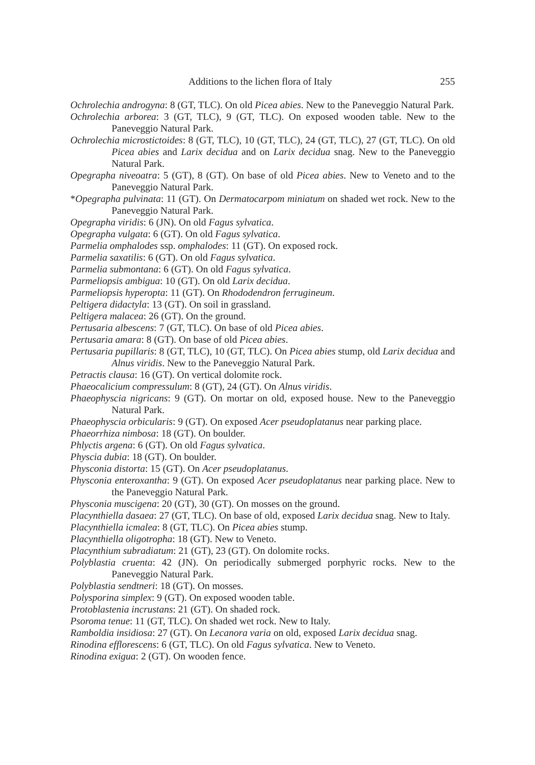Additions to the lichen flora of Italy 255
Ochrolechia androgyna: 8 (GT, TLC). On old Picea abies. New to the Paneveggio Natural Park.
Ochrolechia arborea: 3 (GT, TLC), 9 (GT, TLC). On exposed wooden table. New to the Paneveggio Natural Park.
Ochrolechia microstictoides: 8 (GT, TLC), 10 (GT, TLC), 24 (GT, TLC), 27 (GT, TLC). On old Picea abies and Larix decidua and on Larix decidua snag. New to the Paneveggio Natural Park.
Opegrapha niveoatra: 5 (GT), 8 (GT). On base of old Picea abies. New to Veneto and to the Paneveggio Natural Park.
*Opegrapha pulvinata: 11 (GT). On Dermatocarpom miniatum on shaded wet rock. New to the Paneveggio Natural Park.
Opegrapha viridis: 6 (JN). On old Fagus sylvatica.
Opegrapha vulgata: 6 (GT). On old Fagus sylvatica.
Parmelia omphalodes ssp. omphalodes: 11 (GT). On exposed rock.
Parmelia saxatilis: 6 (GT). On old Fagus sylvatica.
Parmelia submontana: 6 (GT). On old Fagus sylvatica.
Parmeliopsis ambigua: 10 (GT). On old Larix decidua.
Parmeliopsis hyperopta: 11 (GT). On Rhododendron ferrugineum.
Peltigera didactyla: 13 (GT). On soil in grassland.
Peltigera malacea: 26 (GT). On the ground.
Pertusaria albescens: 7 (GT, TLC). On base of old Picea abies.
Pertusaria amara: 8 (GT). On base of old Picea abies.
Pertusaria pupillaris: 8 (GT, TLC), 10 (GT, TLC). On Picea abies stump, old Larix decidua and Alnus viridis. New to the Paneveggio Natural Park.
Petractis clausa: 16 (GT). On vertical dolomite rock.
Phaeocalicium compressulum: 8 (GT), 24 (GT). On Alnus viridis.
Phaeophyscia nigricans: 9 (GT). On mortar on old, exposed house. New to the Paneveggio Natural Park.
Phaeophyscia orbicularis: 9 (GT). On exposed Acer pseudoplatanus near parking place.
Phaeorrhiza nimbosa: 18 (GT). On boulder.
Phlyctis argena: 6 (GT). On old Fagus sylvatica.
Physcia dubia: 18 (GT). On boulder.
Physconia distorta: 15 (GT). On Acer pseudoplatanus.
Physconia enteroxantha: 9 (GT). On exposed Acer pseudoplatanus near parking place. New to the Paneveggio Natural Park.
Physconia muscigena: 20 (GT), 30 (GT). On mosses on the ground.
Placynthiella dasaea: 27 (GT, TLC). On base of old, exposed Larix decidua snag. New to Italy.
Placynthiella icmalea: 8 (GT, TLC). On Picea abies stump.
Placynthiella oligotropha: 18 (GT). New to Veneto.
Placynthium subradiatum: 21 (GT), 23 (GT). On dolomite rocks.
Polyblastia cruenta: 42 (JN). On periodically submerged porphyric rocks. New to the Paneveggio Natural Park.
Polyblastia sendtneri: 18 (GT). On mosses.
Polysporina simplex: 9 (GT). On exposed wooden table.
Protoblastenia incrustans: 21 (GT). On shaded rock.
Psoroma tenue: 11 (GT, TLC). On shaded wet rock. New to Italy.
Ramboldia insidiosa: 27 (GT). On Lecanora varia on old, exposed Larix decidua snag.
Rinodina efflorescens: 6 (GT, TLC). On old Fagus sylvatica. New to Veneto.
Rinodina exigua: 2 (GT). On wooden fence.